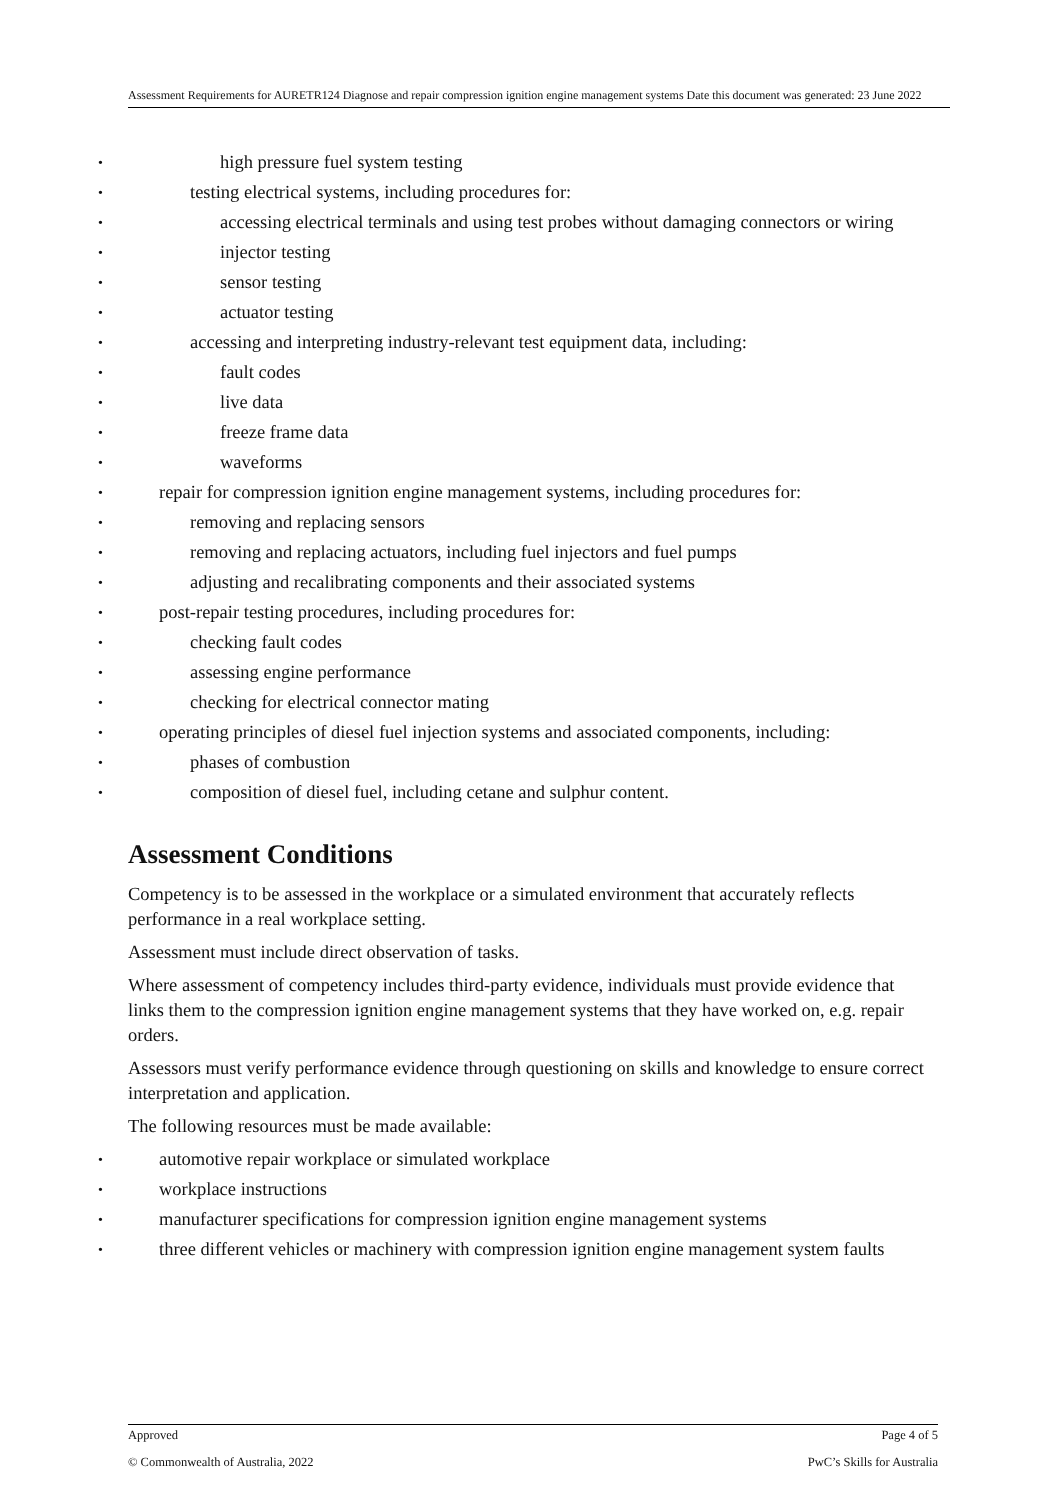Assessment Requirements for AURETR124 Diagnose and repair compression ignition engine management systems Date this document was generated: 23 June 2022
high pressure fuel system testing
testing electrical systems, including procedures for:
accessing electrical terminals and using test probes without damaging connectors or wiring
injector testing
sensor testing
actuator testing
accessing and interpreting industry-relevant test equipment data, including:
fault codes
live data
freeze frame data
waveforms
repair for compression ignition engine management systems, including procedures for:
removing and replacing sensors
removing and replacing actuators, including fuel injectors and fuel pumps
adjusting and recalibrating components and their associated systems
post-repair testing procedures, including procedures for:
checking fault codes
assessing engine performance
checking for electrical connector mating
operating principles of diesel fuel injection systems and associated components, including:
phases of combustion
composition of diesel fuel, including cetane and sulphur content.
Assessment Conditions
Competency is to be assessed in the workplace or a simulated environment that accurately reflects performance in a real workplace setting.
Assessment must include direct observation of tasks.
Where assessment of competency includes third-party evidence, individuals must provide evidence that links them to the compression ignition engine management systems that they have worked on, e.g. repair orders.
Assessors must verify performance evidence through questioning on skills and knowledge to ensure correct interpretation and application.
The following resources must be made available:
automotive repair workplace or simulated workplace
workplace instructions
manufacturer specifications for compression ignition engine management systems
three different vehicles or machinery with compression ignition engine management system faults
Approved Page 4 of 5
© Commonwealth of Australia, 2022 PwC’s Skills for Australia